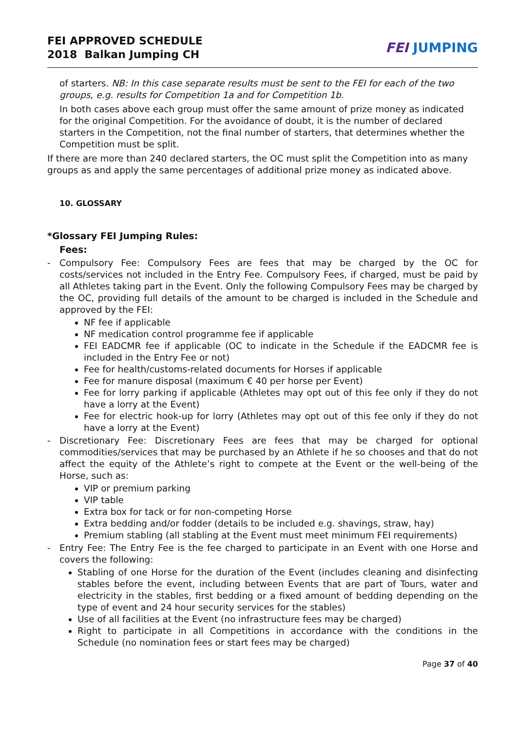FEI APPROVED SCHEDULE
2018 Balkan Jumping CH
FEI JUMPING
of starters. NB: In this case separate results must be sent to the FEI for each of the two groups, e.g. results for Competition 1a and for Competition 1b.
In both cases above each group must offer the same amount of prize money as indicated for the original Competition. For the avoidance of doubt, it is the number of declared starters in the Competition, not the final number of starters, that determines whether the Competition must be split.
If there are more than 240 declared starters, the OC must split the Competition into as many groups as and apply the same percentages of additional prize money as indicated above.
10. GLOSSARY
*Glossary FEI Jumping Rules:
Fees:
- Compulsory Fee: Compulsory Fees are fees that may be charged by the OC for costs/services not included in the Entry Fee. Compulsory Fees, if charged, must be paid by all Athletes taking part in the Event. Only the following Compulsory Fees may be charged by the OC, providing full details of the amount to be charged is included in the Schedule and approved by the FEI:
NF fee if applicable
NF medication control programme fee if applicable
FEI EADCMR fee if applicable (OC to indicate in the Schedule if the EADCMR fee is included in the Entry Fee or not)
Fee for health/customs-related documents for Horses if applicable
Fee for manure disposal (maximum € 40 per horse per Event)
Fee for lorry parking if applicable (Athletes may opt out of this fee only if they do not have a lorry at the Event)
Fee for electric hook-up for lorry (Athletes may opt out of this fee only if they do not have a lorry at the Event)
- Discretionary Fee: Discretionary Fees are fees that may be charged for optional commodities/services that may be purchased by an Athlete if he so chooses and that do not affect the equity of the Athlete’s right to compete at the Event or the well-being of the Horse, such as:
VIP or premium parking
VIP table
Extra box for tack or for non-competing Horse
Extra bedding and/or fodder (details to be included e.g. shavings, straw, hay)
Premium stabling (all stabling at the Event must meet minimum FEI requirements)
- Entry Fee: The Entry Fee is the fee charged to participate in an Event with one Horse and covers the following:
Stabling of one Horse for the duration of the Event (includes cleaning and disinfecting stables before the event, including between Events that are part of Tours, water and electricity in the stables, first bedding or a fixed amount of bedding depending on the type of event and 24 hour security services for the stables)
Use of all facilities at the Event (no infrastructure fees may be charged)
Right to participate in all Competitions in accordance with the conditions in the Schedule (no nomination fees or start fees may be charged)
Page 37 of 40